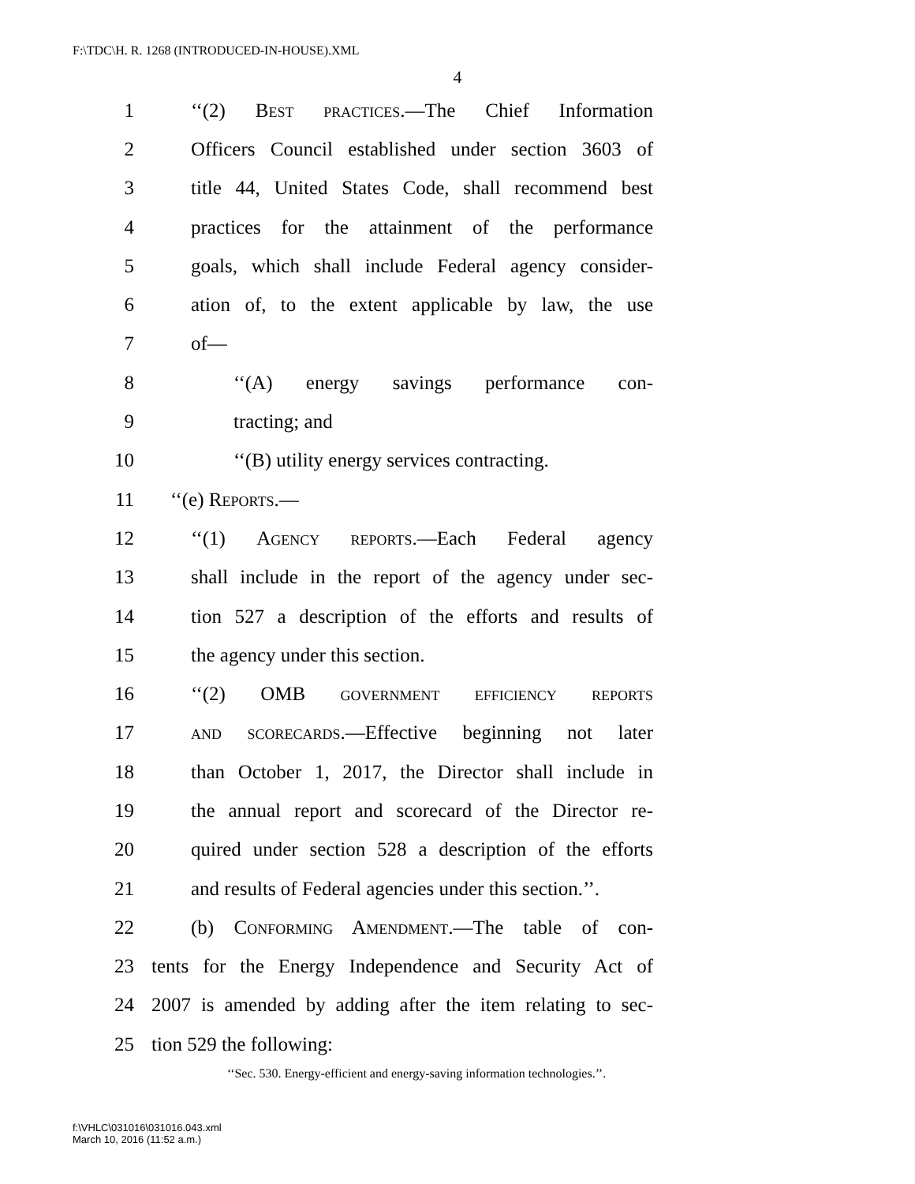F:\TDC\H. R. 1268 (INTRODUCED-IN-HOUSE).XML
4
1 ‘‘(2) Best practices.—The Chief Information
2 Officers Council established under section 3603 of
3 title 44, United States Code, shall recommend best
4 practices for the attainment of the performance
5 goals, which shall include Federal agency consider-
6 ation of, to the extent applicable by law, the use
7 of—
8 ‘‘(A) energy savings performance con-
9 tracting; and
10 ‘‘(B) utility energy services contracting.
11 ‘‘(e) Reports.—
12 ‘‘(1) Agency reports.—Each Federal agency
13 shall include in the report of the agency under sec-
14 tion 527 a description of the efforts and results of
15 the agency under this section.
16 ‘‘(2) OMB government efficiency reports
17 and scorecards.—Effective beginning not later
18 than October 1, 2017, the Director shall include in
19 the annual report and scorecard of the Director re-
20 quired under section 528 a description of the efforts
21 and results of Federal agencies under this section.’’.
22 (b) Conforming Amendment.—The table of con-
23 tents for the Energy Independence and Security Act of
24 2007 is amended by adding after the item relating to sec-
25 tion 529 the following:
‘‘Sec. 530. Energy-efficient and energy-saving information technologies.’’.
f:\VHLC\031016\031016.043.xml
March 10, 2016 (11:52 a.m.)